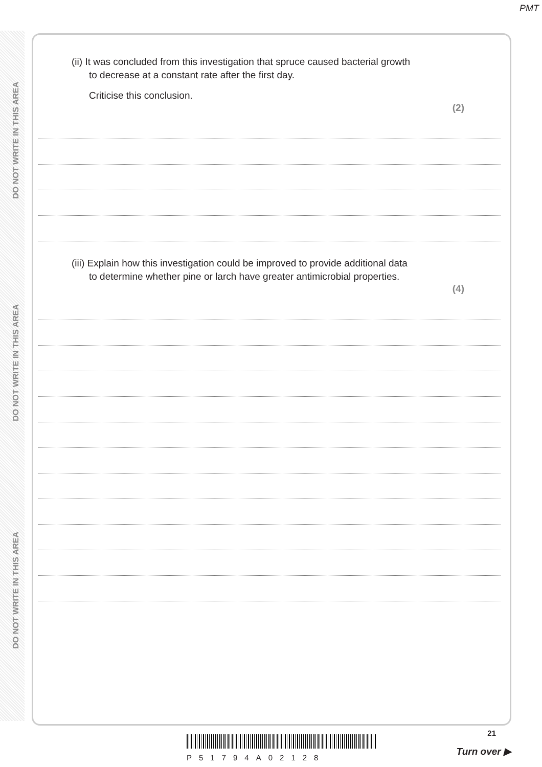PMT
DO NOT WRITE IN THIS AREA
DO NOT WRITE IN THIS AREA
DO NOT WRITE IN THIS AREA
(ii) It was concluded from this investigation that spruce caused bacterial growth
to decrease at a constant rate after the first day.
Criticise this conclusion.
(2)
(iii) Explain how this investigation could be improved to provide additional data
to determine whether pine or larch have greater antimicrobial properties.
(4)
P51794A02128
21
Turn over ▶